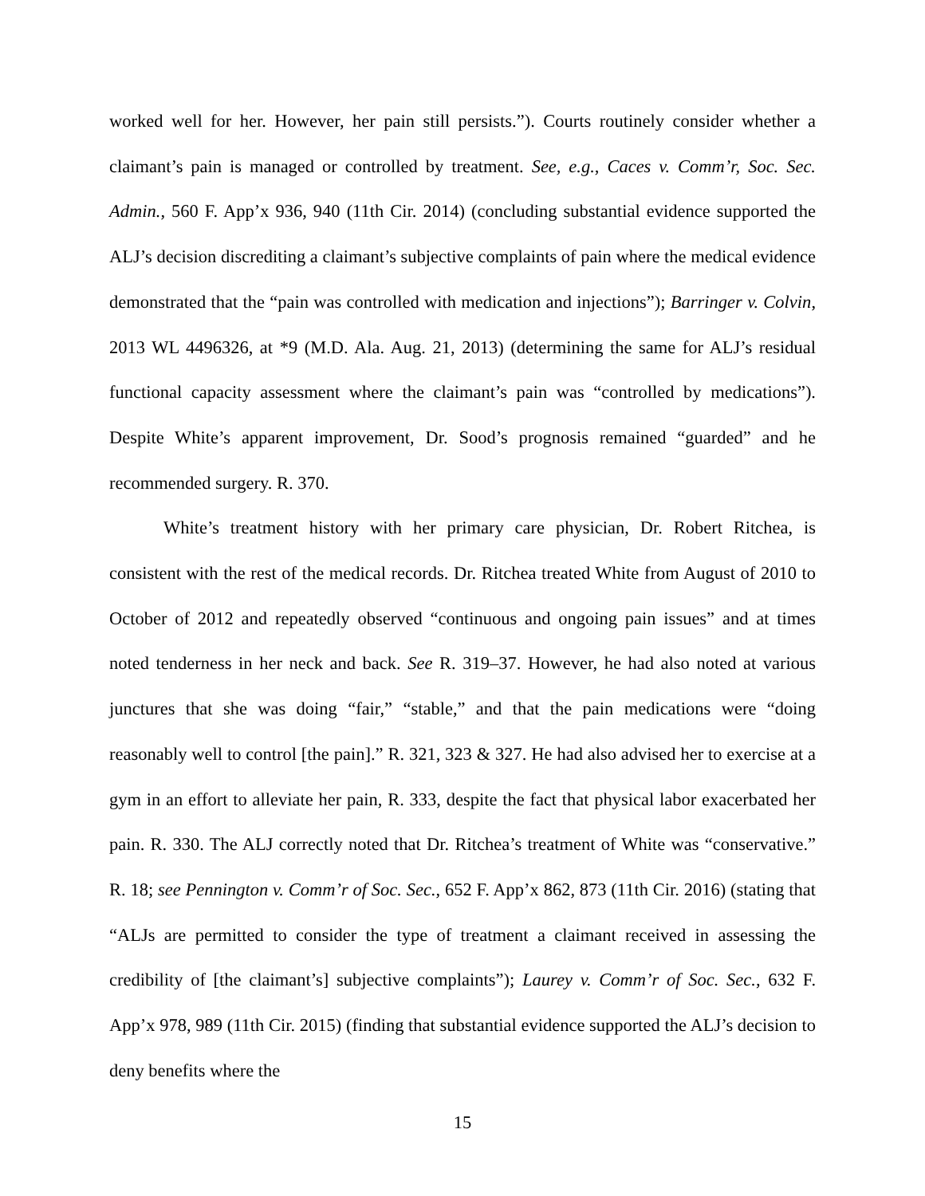worked well for her. However, her pain still persists.”). Courts routinely consider whether a claimant’s pain is managed or controlled by treatment. See, e.g., Caces v. Comm’r, Soc. Sec. Admin., 560 F. App’x 936, 940 (11th Cir. 2014) (concluding substantial evidence supported the ALJ’s decision discrediting a claimant’s subjective complaints of pain where the medical evidence demonstrated that the “pain was controlled with medication and injections”); Barringer v. Colvin, 2013 WL 4496326, at *9 (M.D. Ala. Aug. 21, 2013) (determining the same for ALJ’s residual functional capacity assessment where the claimant’s pain was “controlled by medications”). Despite White’s apparent improvement, Dr. Sood’s prognosis remained “guarded” and he recommended surgery. R. 370.
White’s treatment history with her primary care physician, Dr. Robert Ritchea, is consistent with the rest of the medical records. Dr. Ritchea treated White from August of 2010 to October of 2012 and repeatedly observed “continuous and ongoing pain issues” and at times noted tenderness in her neck and back. See R. 319–37. However, he had also noted at various junctures that she was doing “fair,” “stable,” and that the pain medications were “doing reasonably well to control [the pain].” R. 321, 323 & 327. He had also advised her to exercise at a gym in an effort to alleviate her pain, R. 333, despite the fact that physical labor exacerbated her pain. R. 330. The ALJ correctly noted that Dr. Ritchea’s treatment of White was “conservative.” R. 18; see Pennington v. Comm’r of Soc. Sec., 652 F. App’x 862, 873 (11th Cir. 2016) (stating that “ALJs are permitted to consider the type of treatment a claimant received in assessing the credibility of [the claimant’s] subjective complaints”); Laurey v. Comm’r of Soc. Sec., 632 F. App’x 978, 989 (11th Cir. 2015) (finding that substantial evidence supported the ALJ’s decision to deny benefits where the
15